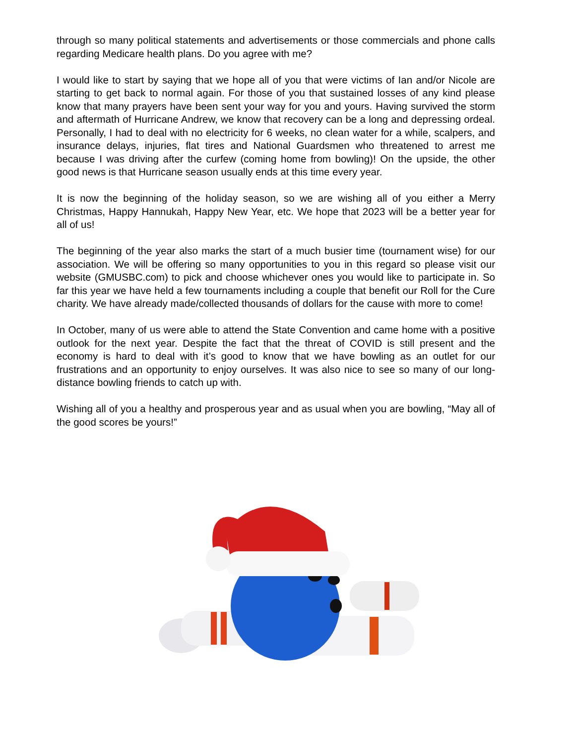through so many political statements and advertisements or those commercials and phone calls regarding Medicare health plans. Do you agree with me?
I would like to start by saying that we hope all of you that were victims of Ian and/or Nicole are starting to get back to normal again. For those of you that sustained losses of any kind please know that many prayers have been sent your way for you and yours. Having survived the storm and aftermath of Hurricane Andrew, we know that recovery can be a long and depressing ordeal. Personally, I had to deal with no electricity for 6 weeks, no clean water for a while, scalpers, and insurance delays, injuries, flat tires and National Guardsmen who threatened to arrest me because I was driving after the curfew (coming home from bowling)! On the upside, the other good news is that Hurricane season usually ends at this time every year.
It is now the beginning of the holiday season, so we are wishing all of you either a Merry Christmas, Happy Hannukah, Happy New Year, etc. We hope that 2023 will be a better year for all of us!
The beginning of the year also marks the start of a much busier time (tournament wise) for our association. We will be offering so many opportunities to you in this regard so please visit our website (GMUSBC.com) to pick and choose whichever ones you would like to participate in. So far this year we have held a few tournaments including a couple that benefit our Roll for the Cure charity. We have already made/collected thousands of dollars for the cause with more to come!
In October, many of us were able to attend the State Convention and came home with a positive outlook for the next year. Despite the fact that the threat of COVID is still present and the economy is hard to deal with it’s good to know that we have bowling as an outlet for our frustrations and an opportunity to enjoy ourselves. It was also nice to see so many of our long-distance bowling friends to catch up with.
Wishing all of you a healthy and prosperous year and as usual when you are bowling, “May all of the good scores be yours!”